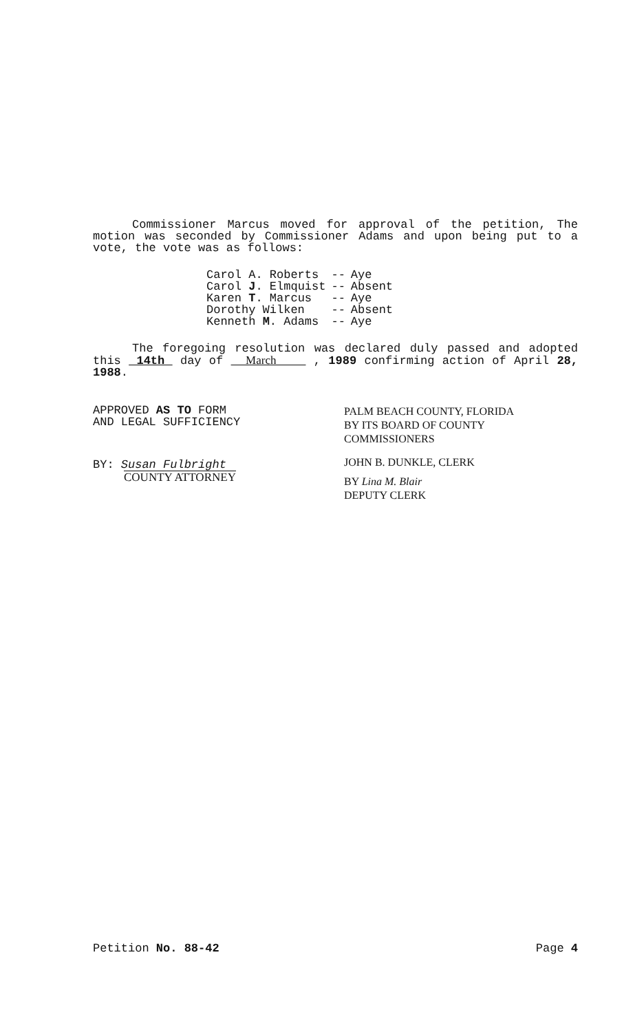Commissioner Marcus moved for approval of the petition, The motion was seconded by Commissioner Adams and upon being put to a vote, the vote was as follows:
| Carol A. Roberts | -- | Aye |
| Carol J . Elmquist | -- | Absent |
| Karen T . Marcus | -- | Aye |
| Dorothy Wilken | -- | Absent |
| Kenneth M . Adams | -- | Aye |
The foregoing resolution was declared duly passed and adopted this 14th day of March , 1989 confirming action of April 28, 1988.
APPROVED AS TO FORM
AND LEGAL SUFFICIENCY
BY: Susan Fulbright
COUNTY ATTORNEY
PALM BEACH COUNTY, FLORIDA
BY ITS BOARD OF COUNTY
COMMISSIONERS
JOHN B. DUNKLE, CLERK
BY Lina M. Blair
DEPUTY CLERK
Petition No. 88-42 Page 4